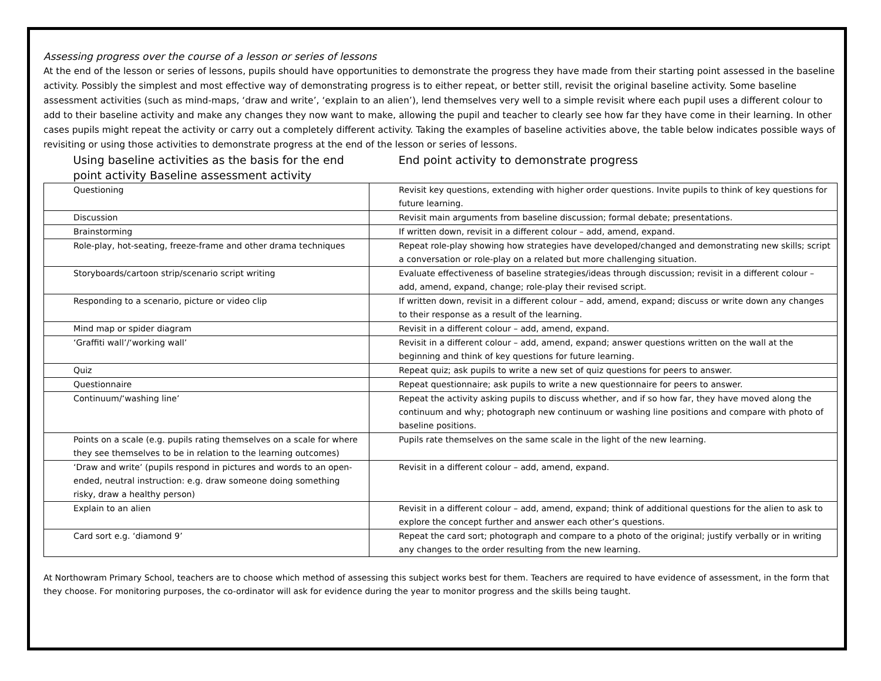Assessing progress over the course of a lesson or series of lessons
At the end of the lesson or series of lessons, pupils should have opportunities to demonstrate the progress they have made from their starting point assessed in the baseline activity. Possibly the simplest and most effective way of demonstrating progress is to either repeat, or better still, revisit the original baseline activity. Some baseline assessment activities (such as mind-maps, ‘draw and write’, ‘explain to an alien’), lend themselves very well to a simple revisit where each pupil uses a different colour to add to their baseline activity and make any changes they now want to make, allowing the pupil and teacher to clearly see how far they have come in their learning. In other cases pupils might repeat the activity or carry out a completely different activity. Taking the examples of baseline activities above, the table below indicates possible ways of revisiting or using those activities to demonstrate progress at the end of the lesson or series of lessons.
| Using baseline activities as the basis for the end point activity Baseline assessment activity | End point activity to demonstrate progress |
| --- | --- |
| Questioning | Revisit key questions, extending with higher order questions. Invite pupils to think of key questions for future learning. |
| Discussion | Revisit main arguments from baseline discussion; formal debate; presentations. |
| Brainstorming | If written down, revisit in a different colour – add, amend, expand. |
| Role-play, hot-seating, freeze-frame and other drama techniques | Repeat role-play showing how strategies have developed/changed and demonstrating new skills; script a conversation or role-play on a related but more challenging situation. |
| Storyboards/cartoon strip/scenario script writing | Evaluate effectiveness of baseline strategies/ideas through discussion; revisit in a different colour – add, amend, expand, change; role-play their revised script. |
| Responding to a scenario, picture or video clip | If written down, revisit in a different colour – add, amend, expand; discuss or write down any changes to their response as a result of the learning. |
| Mind map or spider diagram | Revisit in a different colour – add, amend, expand. |
| ‘Graffiti wall’/‘working wall’ | Revisit in a different colour – add, amend, expand; answer questions written on the wall at the beginning and think of key questions for future learning. |
| Quiz | Repeat quiz; ask pupils to write a new set of quiz questions for peers to answer. |
| Questionnaire | Repeat questionnaire; ask pupils to write a new questionnaire for peers to answer. |
| Continuum/‘washing line’ | Repeat the activity asking pupils to discuss whether, and if so how far, they have moved along the continuum and why; photograph new continuum or washing line positions and compare with photo of baseline positions. |
| Points on a scale (e.g. pupils rating themselves on a scale for where they see themselves to be in relation to the learning outcomes) | Pupils rate themselves on the same scale in the light of the new learning. |
| ‘Draw and write’ (pupils respond in pictures and words to an open-ended, neutral instruction: e.g. draw someone doing something risky, draw a healthy person) | Revisit in a different colour – add, amend, expand. |
| Explain to an alien | Revisit in a different colour – add, amend, expand; think of additional questions for the alien to ask to explore the concept further and answer each other’s questions. |
| Card sort e.g. ‘diamond 9’ | Repeat the card sort; photograph and compare to a photo of the original; justify verbally or in writing any changes to the order resulting from the new learning. |
At Northowram Primary School, teachers are to choose which method of assessing this subject works best for them. Teachers are required to have evidence of assessment, in the form that they choose. For monitoring purposes, the co-ordinator will ask for evidence during the year to monitor progress and the skills being taught.